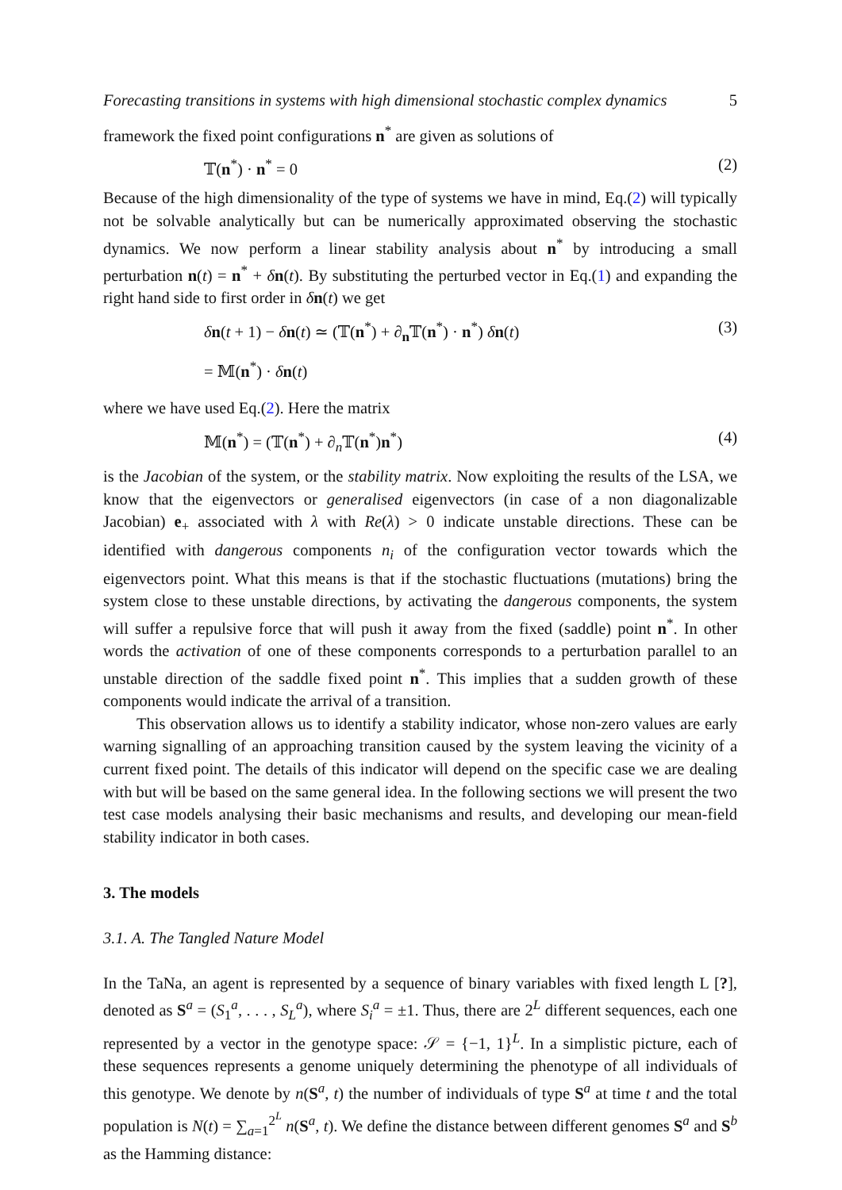Forecasting transitions in systems with high dimensional stochastic complex dynamics 5
framework the fixed point configurations n<sup>*</sup> are given as solutions of
𝕋(n<sup>*</sup>) · n<sup>*</sup> = 0 (2)
Because of the high dimensionality of the type of systems we have in mind, Eq.(2) will typically not be solvable analytically but can be numerically approximated observing the stochastic dynamics. We now perform a linear stability analysis about n<sup>*</sup> by introducing a small perturbation n(t) = n<sup>*</sup> + δn(t). By substituting the perturbed vector in Eq.(1) and expanding the right hand side to first order in δn(t) we get
δn(t + 1) − δn(t) ≃ (𝕋(n<sup>*</sup>) + ∂<sub>n</sub>𝕋(n<sup>*</sup>) · n<sup>*</sup>) δn(t) (3)
= 𝕄(n<sup>*</sup>) · δn(t)
where we have used Eq.(2). Here the matrix
𝕄(n<sup>*</sup>) = (𝕋(n<sup>*</sup>) + ∂<sub>n</sub>𝕋(n<sup>*</sup>)n<sup>*</sup>) (4)
is the Jacobian of the system, or the stability matrix. Now exploiting the results of the LSA, we know that the eigenvectors or generalised eigenvectors (in case of a non diagonalizable Jacobian) e<sub>+</sub> associated with λ with Re(λ) > 0 indicate unstable directions. These can be identified with dangerous components n<sub>i</sub> of the configuration vector towards which the eigenvectors point. What this means is that if the stochastic fluctuations (mutations) bring the system close to these unstable directions, by activating the dangerous components, the system will suffer a repulsive force that will push it away from the fixed (saddle) point n<sup>*</sup>. In other words the activation of one of these components corresponds to a perturbation parallel to an unstable direction of the saddle fixed point n<sup>*</sup>. This implies that a sudden growth of these components would indicate the arrival of a transition.
This observation allows us to identify a stability indicator, whose non-zero values are early warning signalling of an approaching transition caused by the system leaving the vicinity of a current fixed point. The details of this indicator will depend on the specific case we are dealing with but will be based on the same general idea. In the following sections we will present the two test case models analysing their basic mechanisms and results, and developing our mean-field stability indicator in both cases.
3. The models
3.1. A. The Tangled Nature Model
In the TaNa, an agent is represented by a sequence of binary variables with fixed length L [?], denoted as S<sup>a</sup> = (S<sub>1</sub><sup>a</sup>, . . . , S<sub>L</sub><sup>a</sup>), where S<sub>i</sub><sup>a</sup> = ±1. Thus, there are 2<sup>L</sup> different sequences, each one represented by a vector in the genotype space: 𝒮 = {−1, 1}<sup>L</sup>. In a simplistic picture, each of these sequences represents a genome uniquely determining the phenotype of all individuals of this genotype. We denote by n(S<sup>a</sup>, t) the number of individuals of type S<sup>a</sup> at time t and the total population is N(t) = ∑<sub>a=1</sub><sup>2<sup>L</sup></sup> n(S<sup>a</sup>, t). We define the distance between different genomes S<sup>a</sup> and S<sup>b</sup> as the Hamming distance: